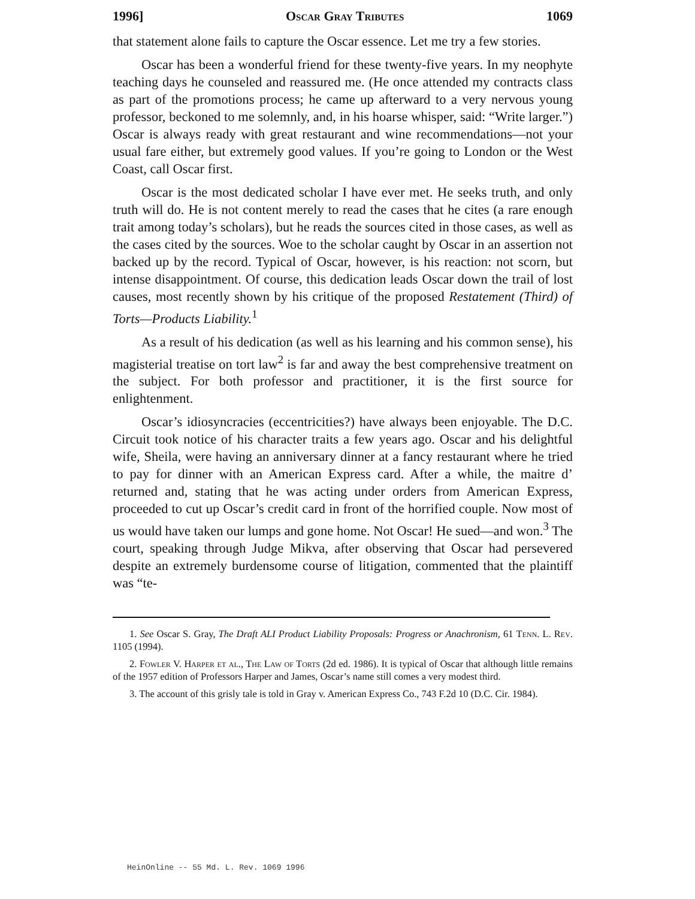1996] Oscar Gray Tributes 1069
that statement alone fails to capture the Oscar essence. Let me try a few stories.
Oscar has been a wonderful friend for these twenty-five years. In my neophyte teaching days he counseled and reassured me. (He once attended my contracts class as part of the promotions process; he came up afterward to a very nervous young professor, beckoned to me solemnly, and, in his hoarse whisper, said: “Write larger.”) Oscar is always ready with great restaurant and wine recommendations—not your usual fare either, but extremely good values. If you’re going to London or the West Coast, call Oscar first.
Oscar is the most dedicated scholar I have ever met. He seeks truth, and only truth will do. He is not content merely to read the cases that he cites (a rare enough trait among today’s scholars), but he reads the sources cited in those cases, as well as the cases cited by the sources. Woe to the scholar caught by Oscar in an assertion not backed up by the record. Typical of Oscar, however, is his reaction: not scorn, but intense disappointment. Of course, this dedication leads Oscar down the trail of lost causes, most recently shown by his critique of the proposed Restatement (Third) of Torts—Products Liability.<sup>1</sup>
As a result of his dedication (as well as his learning and his common sense), his magisterial treatise on tort law<sup>2</sup> is far and away the best comprehensive treatment on the subject. For both professor and practitioner, it is the first source for enlightenment.
Oscar’s idiosyncracies (eccentricities?) have always been enjoyable. The D.C. Circuit took notice of his character traits a few years ago. Oscar and his delightful wife, Sheila, were having an anniversary dinner at a fancy restaurant where he tried to pay for dinner with an American Express card. After a while, the maitre d’ returned and, stating that he was acting under orders from American Express, proceeded to cut up Oscar’s credit card in front of the horrified couple. Now most of us would have taken our lumps and gone home. Not Oscar! He sued—and won.<sup>3</sup> The court, speaking through Judge Mikva, after observing that Oscar had persevered despite an extremely burdensome course of litigation, commented that the plaintiff was “te-
1. See Oscar S. Gray, The Draft ALI Product Liability Proposals: Progress or Anachronism, 61 Tenn. L. Rev. 1105 (1994).
2. Fowler V. Harper et al., The Law of Torts (2d ed. 1986). It is typical of Oscar that although little remains of the 1957 edition of Professors Harper and James, Oscar’s name still comes a very modest third.
3. The account of this grisly tale is told in Gray v. American Express Co., 743 F.2d 10 (D.C. Cir. 1984).
HeinOnline -- 55 Md. L. Rev. 1069 1996